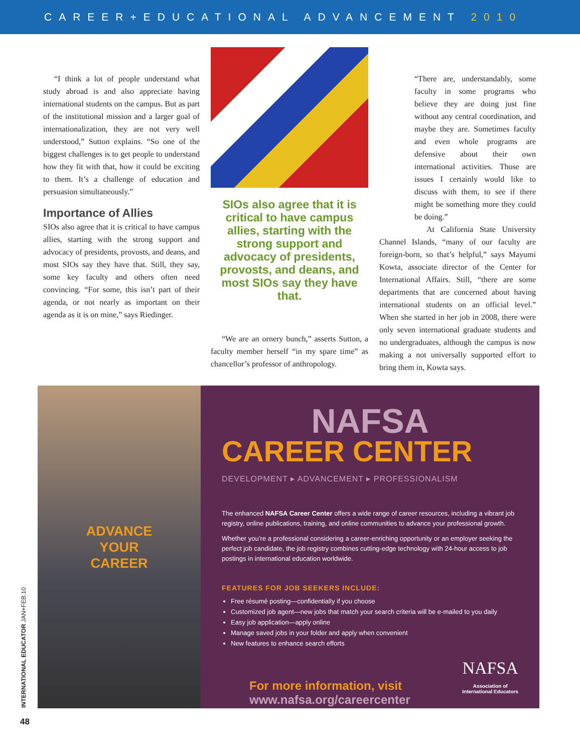CAREER+EDUCATIONAL ADVANCEMENT 2010
“I think a lot of people understand what study abroad is and also appreciate having international students on the campus. But as part of the institutional mission and a larger goal of internationalization, they are not very well understood,” Sutton explains. “So one of the biggest challenges is to get people to understand how they fit with that, how it could be exciting to them. It’s a challenge of education and persuasion simultaneously.”
Importance of Allies
SIOs also agree that it is critical to have campus allies, starting with the strong support and advocacy of presidents, provosts, and deans, and most SIOs say they have that. Still, they say, some key faculty and others often need convincing. “For some, this isn’t part of their agenda, or not nearly as important on their agenda as it is on mine,” says Riedinger.
SIOs also agree that it is critical to have campus allies, starting with the strong support and advocacy of presidents, provosts, and deans, and most SIOs say they have that.
“We are an ornery bunch,” asserts Sutton, a faculty member herself “in my spare time” as chancellor’s professor of anthropology.
“There are, understandably, some faculty in some programs who believe they are doing just fine without any central coordination, and maybe they are. Sometimes faculty and even whole programs are defensive about their own international activities. Those are issues I certainly would like to discuss with them, to see if there might be something more they could be doing.”
At California State University Channel Islands, “many of our faculty are foreign-born, so that’s helpful,” says Mayumi Kowta, associate director of the Center for International Affairs. Still, “there are some departments that are concerned about having international students on an official level.” When she started in her job in 2008, there were only seven international graduate students and no undergraduates, although the campus is now making a not universally supported effort to bring them in, Kowta says.
ADVANCE
YOUR
CAREER
NAFSA
CAREER CENTER
DEVELOPMENT ▸ ADVANCEMENT ▸ PROFESSIONALISM
The enhanced NAFSA Career Center offers a wide range of career resources, including a vibrant job registry, online publications, training, and online communities to advance your professional growth.
Whether you’re a professional considering a career-enriching opportunity or an employer seeking the perfect job candidate, the job registry combines cutting-edge technology with 24-hour access to job postings in international education worldwide.
FEATURES FOR JOB SEEKERS INCLUDE:
Free résumé posting—confidentially if you choose
Customized job agent—new jobs that match your search criteria will be e-mailed to you daily
Easy job application—apply online
Manage saved jobs in your folder and apply when convenient
New features to enhance search efforts
For more information, visit
www.nafsa.org/careercenter
NAFSA
Association of
International Educators
INTERNATIONAL EDUCATOR JAN+FEB.10
48